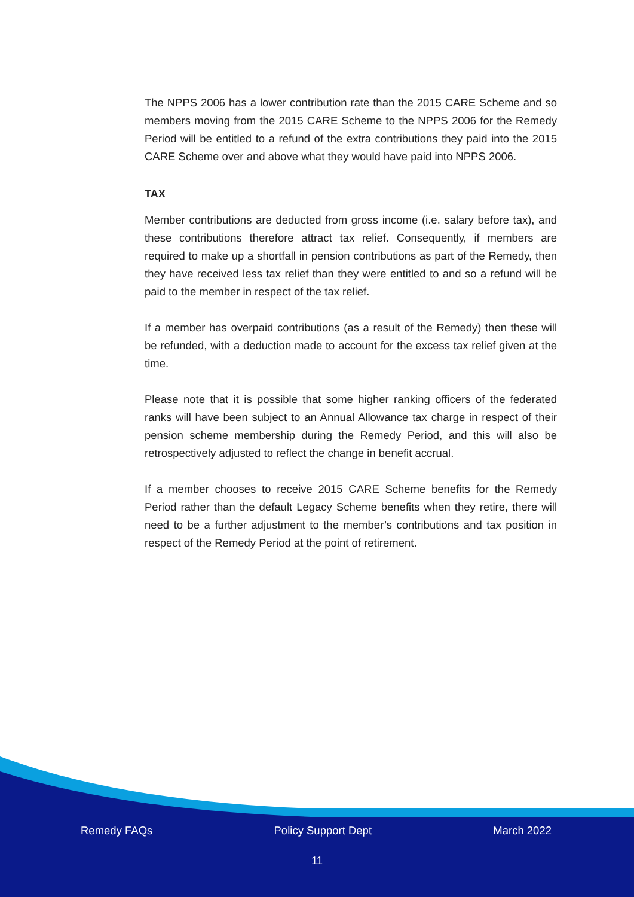The NPPS 2006 has a lower contribution rate than the 2015 CARE Scheme and so members moving from the 2015 CARE Scheme to the NPPS 2006 for the Remedy Period will be entitled to a refund of the extra contributions they paid into the 2015 CARE Scheme over and above what they would have paid into NPPS 2006.
TAX
Member contributions are deducted from gross income (i.e. salary before tax), and these contributions therefore attract tax relief. Consequently, if members are required to make up a shortfall in pension contributions as part of the Remedy, then they have received less tax relief than they were entitled to and so a refund will be paid to the member in respect of the tax relief.
If a member has overpaid contributions (as a result of the Remedy) then these will be refunded, with a deduction made to account for the excess tax relief given at the time.
Please note that it is possible that some higher ranking officers of the federated ranks will have been subject to an Annual Allowance tax charge in respect of their pension scheme membership during the Remedy Period, and this will also be retrospectively adjusted to reflect the change in benefit accrual.
If a member chooses to receive 2015 CARE Scheme benefits for the Remedy Period rather than the default Legacy Scheme benefits when they retire, there will need to be a further adjustment to the member’s contributions and tax position in respect of the Remedy Period at the point of retirement.
Remedy FAQs Policy Support Dept March 2022
11